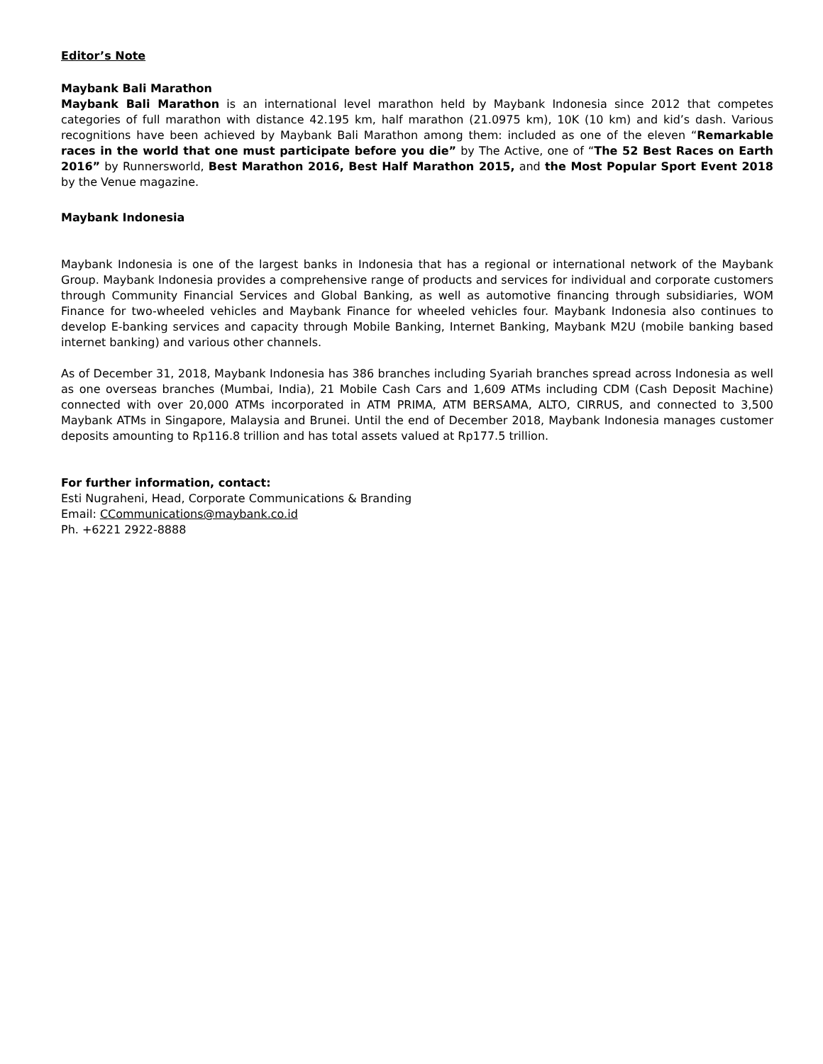Editor’s Note
Maybank Bali Marathon
Maybank Bali Marathon is an international level marathon held by Maybank Indonesia since 2012 that competes categories of full marathon with distance 42.195 km, half marathon (21.0975 km), 10K (10 km) and kid’s dash. Various recognitions have been achieved by Maybank Bali Marathon among them: included as one of the eleven “Remarkable races in the world that one must participate before you die” by The Active, one of “The 52 Best Races on Earth 2016” by Runnersworld, Best Marathon 2016, Best Half Marathon 2015, and the Most Popular Sport Event 2018 by the Venue magazine.
Maybank Indonesia
Maybank Indonesia is one of the largest banks in Indonesia that has a regional or international network of the Maybank Group. Maybank Indonesia provides a comprehensive range of products and services for individual and corporate customers through Community Financial Services and Global Banking, as well as automotive financing through subsidiaries, WOM Finance for two-wheeled vehicles and Maybank Finance for wheeled vehicles four. Maybank Indonesia also continues to develop E-banking services and capacity through Mobile Banking, Internet Banking, Maybank M2U (mobile banking based internet banking) and various other channels.
As of December 31, 2018, Maybank Indonesia has 386 branches including Syariah branches spread across Indonesia as well as one overseas branches (Mumbai, India), 21 Mobile Cash Cars and 1,609 ATMs including CDM (Cash Deposit Machine) connected with over 20,000 ATMs incorporated in ATM PRIMA, ATM BERSAMA, ALTO, CIRRUS, and connected to 3,500 Maybank ATMs in Singapore, Malaysia and Brunei. Until the end of December 2018, Maybank Indonesia manages customer deposits amounting to Rp116.8 trillion and has total assets valued at Rp177.5 trillion.
For further information, contact:
Esti Nugraheni, Head, Corporate Communications & Branding
Email: CCommunications@maybank.co.id
Ph. +6221 2922-8888